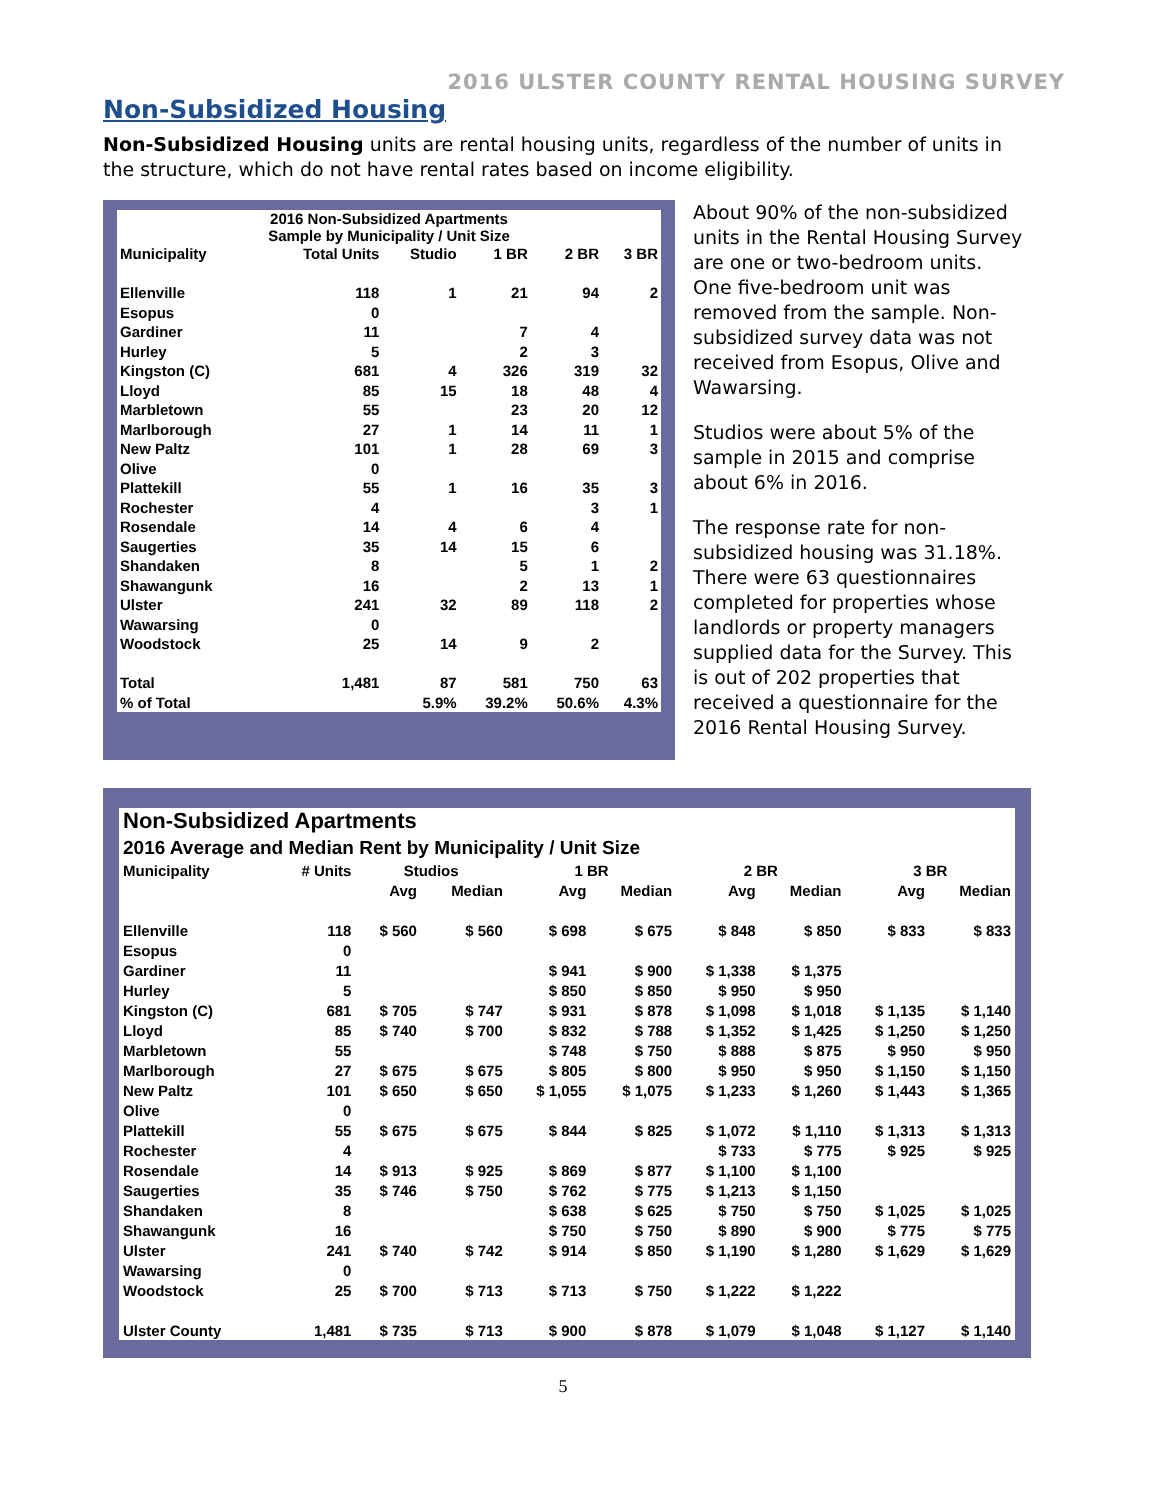2016 ULSTER COUNTY RENTAL HOUSING SURVEY
Non-Subsidized Housing
Non-Subsidized Housing units are rental housing units, regardless of the number of units in the structure, which do not have rental rates based on income eligibility.
| 2016 Non-Subsidized Apartments Sample by Municipality / Unit Size | | | | | |
| --- | --- | --- | --- | --- | --- |
| Municipality | Total Units | Studio | 1 BR | 2 BR | 3 BR |
| Ellenville | 118 | 1 | 21 | 94 | 2 |
| Esopus | 0 | | | | |
| Gardiner | 11 | | 7 | 4 | |
| Hurley | 5 | | 2 | 3 | |
| Kingston (C) | 681 | 4 | 326 | 319 | 32 |
| Lloyd | 85 | 15 | 18 | 48 | 4 |
| Marbletown | 55 | | 23 | 20 | 12 |
| Marlborough | 27 | 1 | 14 | 11 | 1 |
| New Paltz | 101 | 1 | 28 | 69 | 3 |
| Olive | 0 | | | | |
| Plattekill | 55 | 1 | 16 | 35 | 3 |
| Rochester | 4 | | | 3 | 1 |
| Rosendale | 14 | 4 | 6 | 4 | |
| Saugerties | 35 | 14 | 15 | 6 | |
| Shandaken | 8 | | 5 | 1 | 2 |
| Shawangunk | 16 | | 2 | 13 | 1 |
| Ulster | 241 | 32 | 89 | 118 | 2 |
| Wawarsing | 0 | | | | |
| Woodstock | 25 | 14 | 9 | 2 | |
| Total | 1,481 | 87 | 581 | 750 | 63 |
| % of Total | | 5.9% | 39.2% | 50.6% | 4.3% |
About 90% of the non-subsidized units in the Rental Housing Survey are one or two-bedroom units. One five-bedroom unit was removed from the sample. Non-subsidized survey data was not received from Esopus, Olive and Wawarsing.
Studios were about 5% of the sample in 2015 and comprise about 6% in 2016.
The response rate for non-subsidized housing was 31.18%. There were 63 questionnaires completed for properties whose landlords or property managers supplied data for the Survey. This is out of 202 properties that received a questionnaire for the 2016 Rental Housing Survey.
| Non-Subsidized Apartments 2016 Average and Median Rent by Municipality / Unit Size | | | | | | | | | |
| --- | --- | --- | --- | --- | --- | --- | --- | --- | --- |
| Municipality | # Units | Studios | | 1 BR | | 2 BR | | 3 BR | |
| | | Avg | Median | Avg | Median | Avg | Median | Avg | Median |
| Ellenville | 118 | $ 560 | $ 560 | $ 698 | $ 675 | $ 848 | $ 850 | $ 833 | $ 833 |
| Esopus | 0 | | | | | | | | |
| Gardiner | 11 | | | $ 941 | $ 900 | $ 1,338 | $ 1,375 | | |
| Hurley | 5 | | | $ 850 | $ 850 | $ 950 | $ 950 | | |
| Kingston (C) | 681 | $ 705 | $ 747 | $ 931 | $ 878 | $ 1,098 | $ 1,018 | $ 1,135 | $ 1,140 |
| Lloyd | 85 | $ 740 | $ 700 | $ 832 | $ 788 | $ 1,352 | $ 1,425 | $ 1,250 | $ 1,250 |
| Marbletown | 55 | | | $ 748 | $ 750 | $ 888 | $ 875 | $ 950 | $ 950 |
| Marlborough | 27 | $ 675 | $ 675 | $ 805 | $ 800 | $ 950 | $ 950 | $ 1,150 | $ 1,150 |
| New Paltz | 101 | $ 650 | $ 650 | $ 1,055 | $ 1,075 | $ 1,233 | $ 1,260 | $ 1,443 | $ 1,365 |
| Olive | 0 | | | | | | | | |
| Plattekill | 55 | $ 675 | $ 675 | $ 844 | $ 825 | $ 1,072 | $ 1,110 | $ 1,313 | $ 1,313 |
| Rochester | 4 | | | | | $ 733 | $ 775 | $ 925 | $ 925 |
| Rosendale | 14 | $ 913 | $ 925 | $ 869 | $ 877 | $ 1,100 | $ 1,100 | | |
| Saugerties | 35 | $ 746 | $ 750 | $ 762 | $ 775 | $ 1,213 | $ 1,150 | | |
| Shandaken | 8 | | | $ 638 | $ 625 | $ 750 | $ 750 | $ 1,025 | $ 1,025 |
| Shawangunk | 16 | | | $ 750 | $ 750 | $ 890 | $ 900 | $ 775 | $ 775 |
| Ulster | 241 | $ 740 | $ 742 | $ 914 | $ 850 | $ 1,190 | $ 1,280 | $ 1,629 | $ 1,629 |
| Wawarsing | 0 | | | | | | | | |
| Woodstock | 25 | $ 700 | $ 713 | $ 713 | $ 750 | $ 1,222 | $ 1,222 | | |
| Ulster County | 1,481 | $ 735 | $ 713 | $ 900 | $ 878 | $ 1,079 | $ 1,048 | $ 1,127 | $ 1,140 |
5